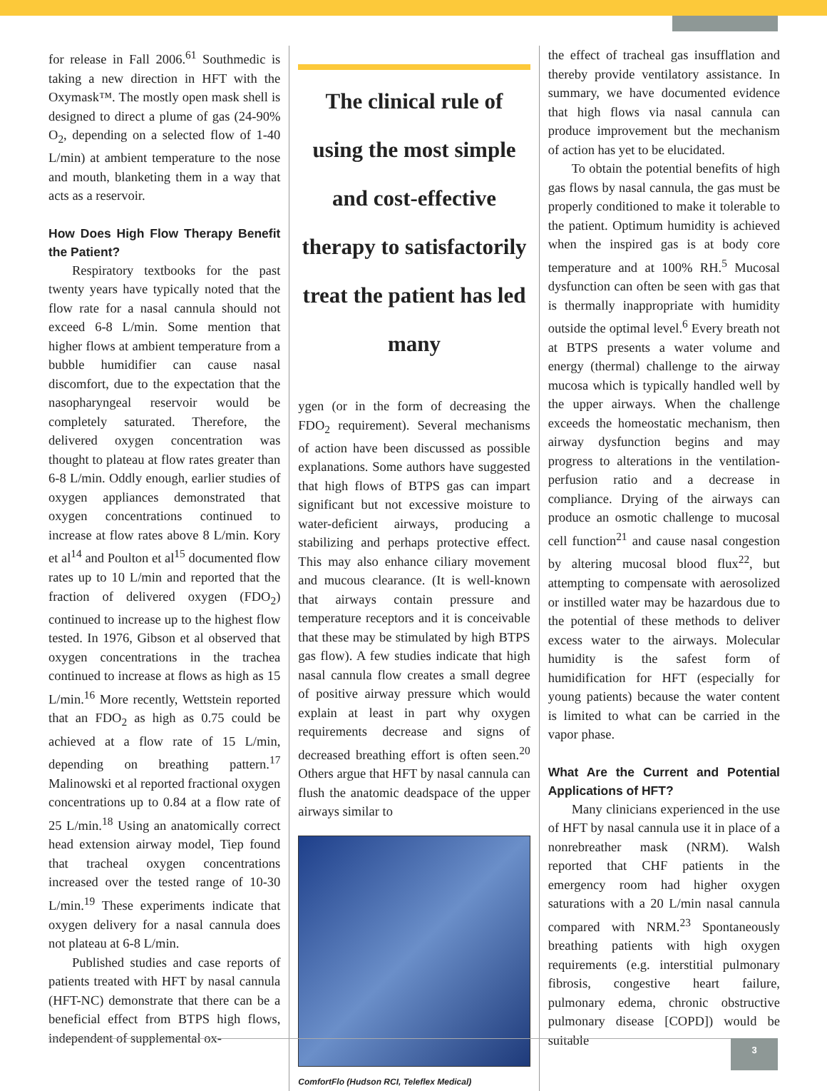for release in Fall 2006.<sup>61</sup> Southmedic is taking a new direction in HFT with the Oxymask™. The mostly open mask shell is designed to direct a plume of gas (24-90% O<sub>2</sub>, depending on a selected flow of 1-40 L/min) at ambient temperature to the nose and mouth, blanketing them in a way that acts as a reservoir.
How Does High Flow Therapy Benefit the Patient?
Respiratory textbooks for the past twenty years have typically noted that the flow rate for a nasal cannula should not exceed 6-8 L/min. Some mention that higher flows at ambient temperature from a bubble humidifier can cause nasal discomfort, due to the expectation that the nasopharyngeal reservoir would be completely saturated. Therefore, the delivered oxygen concentration was thought to plateau at flow rates greater than 6-8 L/min. Oddly enough, earlier studies of oxygen appliances demonstrated that oxygen concentrations continued to increase at flow rates above 8 L/min. Kory et al<sup>14</sup> and Poulton et al<sup>15</sup> documented flow rates up to 10 L/min and reported that the fraction of delivered oxygen (FDO<sub>2</sub>) continued to increase up to the highest flow tested. In 1976, Gibson et al observed that oxygen concentrations in the trachea continued to increase at flows as high as 15 L/min.<sup>16</sup> More recently, Wettstein reported that an FDO<sub>2</sub> as high as 0.75 could be achieved at a flow rate of 15 L/min, depending on breathing pattern.<sup>17</sup> Malinowski et al reported fractional oxygen concentrations up to 0.84 at a flow rate of 25 L/min.<sup>18</sup> Using an anatomically correct head extension airway model, Tiep found that tracheal oxygen concentrations increased over the tested range of 10-30 L/min.<sup>19</sup> These experiments indicate that oxygen delivery for a nasal cannula does not plateau at 6-8 L/min.
Published studies and case reports of patients treated with HFT by nasal cannula (HFT-NC) demonstrate that there can be a beneficial effect from BTPS high flows, independent of supplemental ox-
The clinical rule of using the most simple and cost-effective therapy to satisfactorily treat the patient has led many
ygen (or in the form of decreasing the FDO<sub>2</sub> requirement). Several mechanisms of action have been discussed as possible explanations. Some authors have suggested that high flows of BTPS gas can impart significant but not excessive moisture to water-deficient airways, producing a stabilizing and perhaps protective effect. This may also enhance ciliary movement and mucous clearance. (It is well-known that airways contain pressure and temperature receptors and it is conceivable that these may be stimulated by high BTPS gas flow). A few studies indicate that high nasal cannula flow creates a small degree of positive airway pressure which would explain at least in part why oxygen requirements decrease and signs of decreased breathing effort is often seen.<sup>20</sup> Others argue that HFT by nasal cannula can flush the anatomic deadspace of the upper airways similar to
ComfortFlo (Hudson RCI, Teleflex Medical)
the effect of tracheal gas insufflation and thereby provide ventilatory assistance. In summary, we have documented evidence that high flows via nasal cannula can produce improvement but the mechanism of action has yet to be elucidated.
To obtain the potential benefits of high gas flows by nasal cannula, the gas must be properly conditioned to make it tolerable to the patient. Optimum humidity is achieved when the inspired gas is at body core temperature and at 100% RH.<sup>5</sup> Mucosal dysfunction can often be seen with gas that is thermally inappropriate with humidity outside the optimal level.<sup>6</sup> Every breath not at BTPS presents a water volume and energy (thermal) challenge to the airway mucosa which is typically handled well by the upper airways. When the challenge exceeds the homeostatic mechanism, then airway dysfunction begins and may progress to alterations in the ventilation-perfusion ratio and a decrease in compliance. Drying of the airways can produce an osmotic challenge to mucosal cell function<sup>21</sup> and cause nasal congestion by altering mucosal blood flux<sup>22</sup>, but attempting to compensate with aerosolized or instilled water may be hazardous due to the potential of these methods to deliver excess water to the airways. Molecular humidity is the safest form of humidification for HFT (especially for young patients) because the water content is limited to what can be carried in the vapor phase.
What Are the Current and Potential Applications of HFT?
Many clinicians experienced in the use of HFT by nasal cannula use it in place of a nonrebreather mask (NRM). Walsh reported that CHF patients in the emergency room had higher oxygen saturations with a 20 L/min nasal cannula compared with NRM.<sup>23</sup> Spontaneously breathing patients with high oxygen requirements (e.g. interstitial pulmonary fibrosis, congestive heart failure, pulmonary edema, chronic obstructive pulmonary disease [COPD]) would be suitable
3